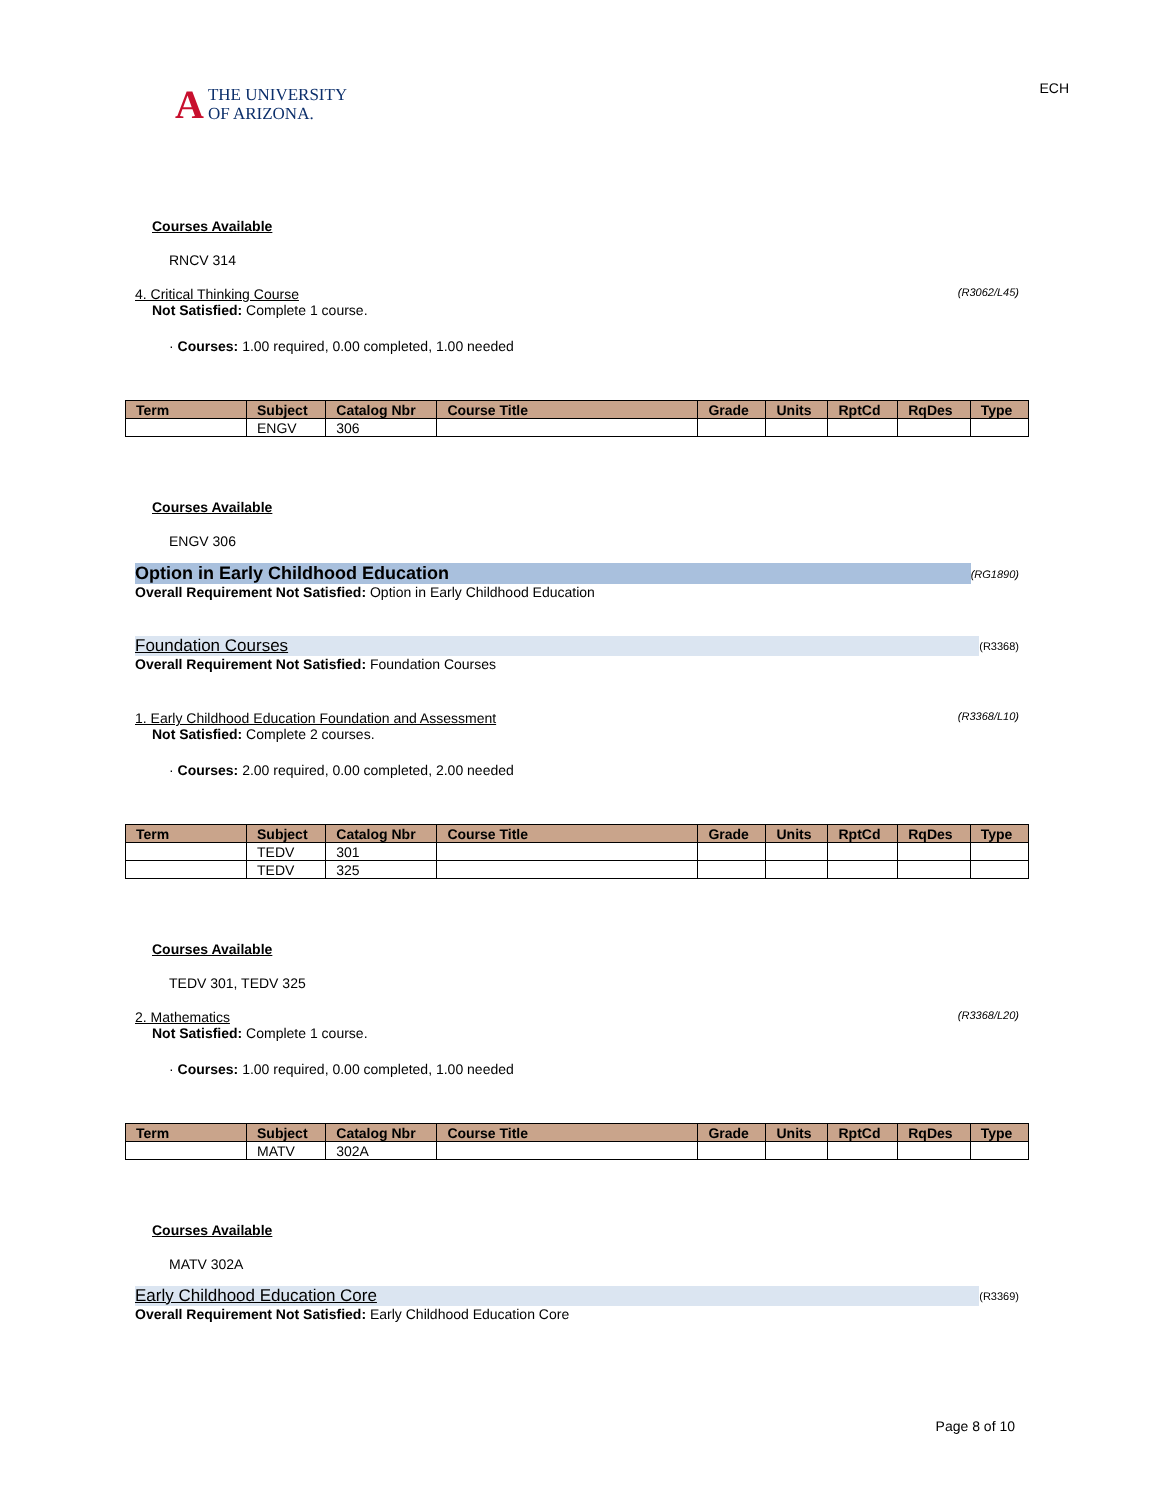A THE UNIVERSITY
OF ARIZONA.
ECH
Courses Available
RNCV 314
4. Critical Thinking Course (R3062/L45)
Not Satisfied: Complete 1 course.
· Courses: 1.00 required, 0.00 completed, 1.00 needed
| Term | Subject | Catalog Nbr | Course Title | Grade | Units | RptCd | RqDes | Type |
| --- | --- | --- | --- | --- | --- | --- | --- | --- |
| | ENGV | 306 | | | | | | |
Courses Available
ENGV 306
Option in Early Childhood Education (RG1890)
Overall Requirement Not Satisfied: Option in Early Childhood Education
Foundation Courses (R3368)
Overall Requirement Not Satisfied: Foundation Courses
1. Early Childhood Education Foundation and Assessment (R3368/L10)
Not Satisfied: Complete 2 courses.
· Courses: 2.00 required, 0.00 completed, 2.00 needed
| Term | Subject | Catalog Nbr | Course Title | Grade | Units | RptCd | RqDes | Type |
| --- | --- | --- | --- | --- | --- | --- | --- | --- |
| | TEDV | 301 | | | | | | |
| | TEDV | 325 | | | | | | |
Courses Available
TEDV 301, TEDV 325
2. Mathematics (R3368/L20)
Not Satisfied: Complete 1 course.
· Courses: 1.00 required, 0.00 completed, 1.00 needed
| Term | Subject | Catalog Nbr | Course Title | Grade | Units | RptCd | RqDes | Type |
| --- | --- | --- | --- | --- | --- | --- | --- | --- |
| | MATV | 302A | | | | | | |
Courses Available
MATV 302A
Early Childhood Education Core (R3369)
Overall Requirement Not Satisfied: Early Childhood Education Core
Page 8 of 10